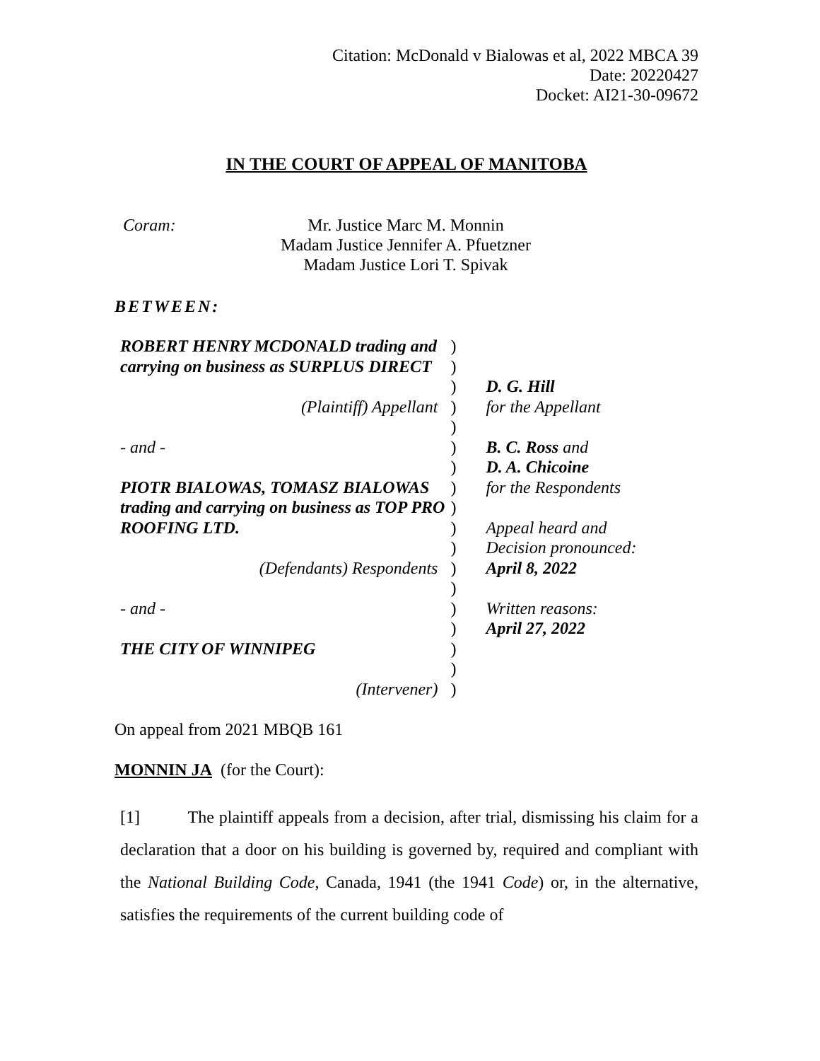Citation: McDonald v Bialowas et al, 2022 MBCA 39
Date: 20220427
Docket: AI21-30-09672
IN THE COURT OF APPEAL OF MANITOBA
Coram: Mr. Justice Marc M. Monnin
Madam Justice Jennifer A. Pfuetzner
Madam Justice Lori T. Spivak
BETWEEN:
| ROBERT HENRY MCDONALD trading and | ) | |
| carrying on business as SURPLUS DIRECT | ) | |
| | ) | D. G. Hill |
| (Plaintiff) Appellant | ) | for the Appellant |
| | ) | |
| - and - | ) | B. C. Ross and |
| | ) | D. A. Chicoine |
| PIOTR BIALOWAS, TOMASZ BIALOWAS | ) | for the Respondents |
| trading and carrying on business as TOP PRO | ) | |
| ROOFING LTD. | ) | Appeal heard and |
| | ) | Decision pronounced: |
| (Defendants) Respondents | ) | April 8, 2022 |
| | ) | |
| - and - | ) | Written reasons: |
| | ) | April 27, 2022 |
| THE CITY OF WINNIPEG | ) | |
| | ) | |
| (Intervener) | ) | |
On appeal from 2021 MBQB 161
MONNIN JA (for the Court):
[1] The plaintiff appeals from a decision, after trial, dismissing his claim for a declaration that a door on his building is governed by, required and compliant with the National Building Code, Canada, 1941 (the 1941 Code) or, in the alternative, satisfies the requirements of the current building code of